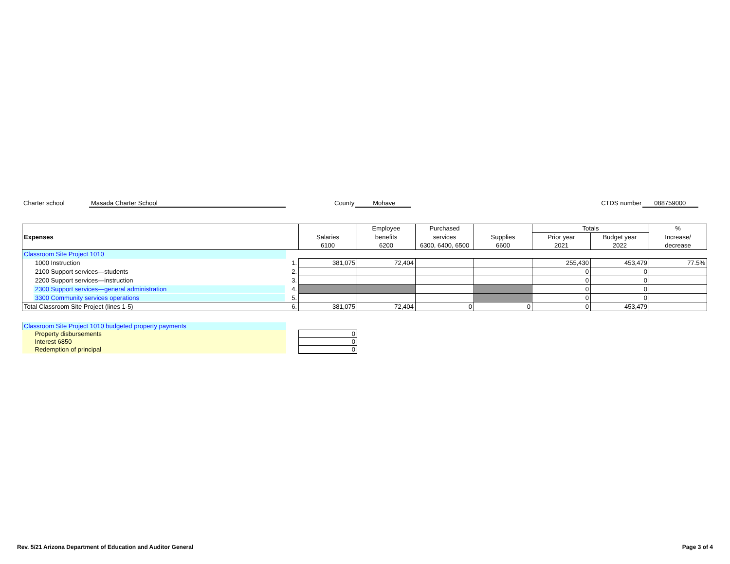Charter school Masada Charter School County Mohave CTDS number 088759000
| Expenses | | | Employee | Purchased | | Totals | | % |
| | | Salaries | benefits | services | Supplies | Prior year | Budget year | Increase/ |
| | | 6100 | 6200 | 6300, 6400, 6500 | 6600 | 2021 | 2022 | decrease |
| Classroom Site Project 1010 | | | | | | | | |
| 1000 Instruction | 1. | 381,075 | 72,404 | | | 255,430 | 453,479 | 77.5% |
| 2100 Support services—students | 2. | | | | | 0 | 0 | |
| 2200 Support services—instruction | 3. | | | | | 0 | 0 | |
| 2300 Support services—general administration | 4. | | | | | 0 | 0 | |
| 3300 Community services operations | 5. | | | | | 0 | 0 | |
| Total Classroom Site Project (lines 1-5) | 6. | 381,075 | 72,404 | 0 | 0 | 0 | 453,479 | |
| Classroom Site Project 1010 budgeted property payments | | |
| Property disbursements | | 0 |
| Interest 6850 | | 0 |
| Redemption of principal | | 0 |
Rev. 5/21 Arizona Department of Education and Auditor General Page 3 of 4